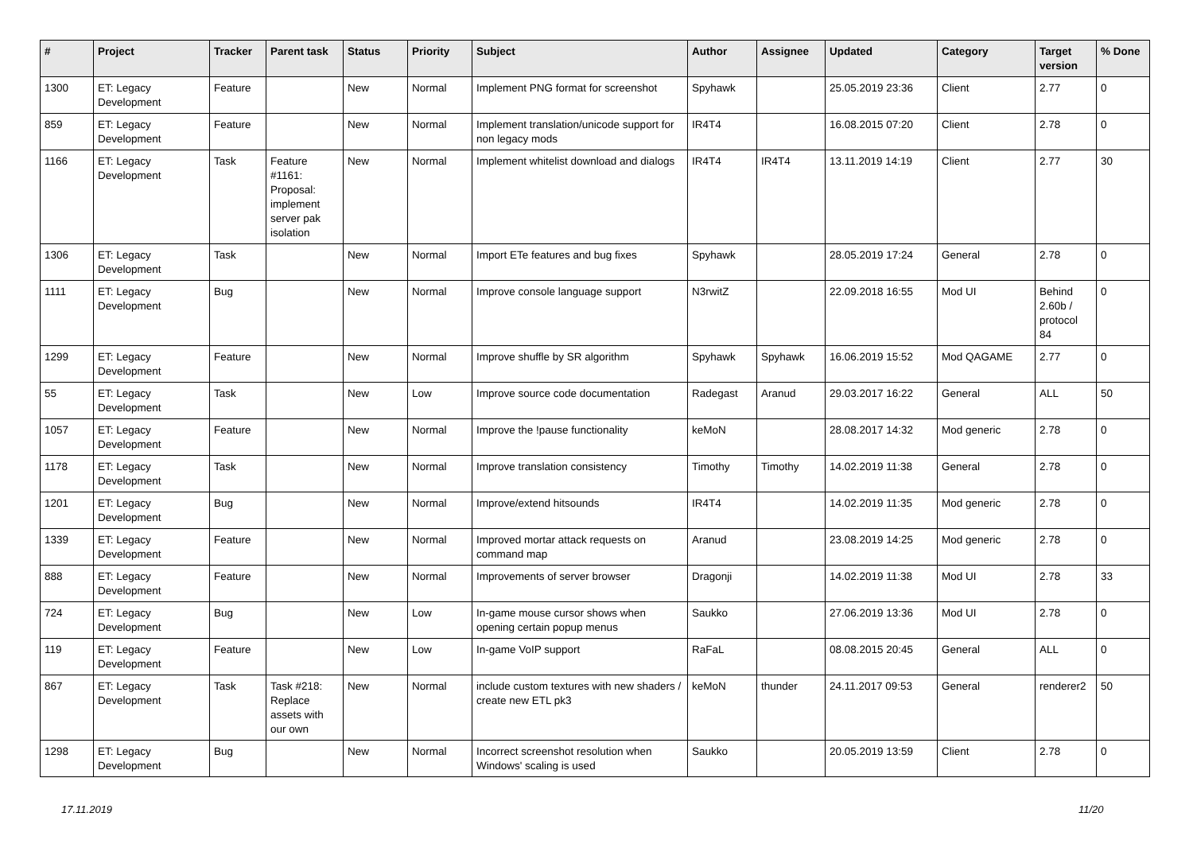| # | Project | Tracker | Parent task | Status | Priority | Subject | Author | Assignee | Updated | Category | Target version | % Done |
| --- | --- | --- | --- | --- | --- | --- | --- | --- | --- | --- | --- | --- |
| 1300 | ET: Legacy Development | Feature | | New | Normal | Implement PNG format for screenshot | Spyhawk | | 25.05.2019 23:36 | Client | 2.77 | 0 |
| 859 | ET: Legacy Development | Feature | | New | Normal | Implement translation/unicode support for non legacy mods | IR4T4 | | 16.08.2015 07:20 | Client | 2.78 | 0 |
| 1166 | ET: Legacy Development | Task | Feature #1161: Proposal: implement server pak isolation | New | Normal | Implement whitelist download and dialogs | IR4T4 | IR4T4 | 13.11.2019 14:19 | Client | 2.77 | 30 |
| 1306 | ET: Legacy Development | Task | | New | Normal | Import ETe features and bug fixes | Spyhawk | | 28.05.2019 17:24 | General | 2.78 | 0 |
| 1111 | ET: Legacy Development | Bug | | New | Normal | Improve console language support | N3rwitZ | | 22.09.2018 16:55 | Mod UI | Behind 2.60b / protocol 84 | 0 |
| 1299 | ET: Legacy Development | Feature | | New | Normal | Improve shuffle by SR algorithm | Spyhawk | Spyhawk | 16.06.2019 15:52 | Mod QAGAME | 2.77 | 0 |
| 55 | ET: Legacy Development | Task | | New | Low | Improve source code documentation | Radegast | Aranud | 29.03.2017 16:22 | General | ALL | 50 |
| 1057 | ET: Legacy Development | Feature | | New | Normal | Improve the !pause functionality | keMoN | | 28.08.2017 14:32 | Mod generic | 2.78 | 0 |
| 1178 | ET: Legacy Development | Task | | New | Normal | Improve translation consistency | Timothy | Timothy | 14.02.2019 11:38 | General | 2.78 | 0 |
| 1201 | ET: Legacy Development | Bug | | New | Normal | Improve/extend hitsounds | IR4T4 | | 14.02.2019 11:35 | Mod generic | 2.78 | 0 |
| 1339 | ET: Legacy Development | Feature | | New | Normal | Improved mortar attack requests on command map | Aranud | | 23.08.2019 14:25 | Mod generic | 2.78 | 0 |
| 888 | ET: Legacy Development | Feature | | New | Normal | Improvements of server browser | Dragonji | | 14.02.2019 11:38 | Mod UI | 2.78 | 33 |
| 724 | ET: Legacy Development | Bug | | New | Low | In-game mouse cursor shows when opening certain popup menus | Saukko | | 27.06.2019 13:36 | Mod UI | 2.78 | 0 |
| 119 | ET: Legacy Development | Feature | | New | Low | In-game VoIP support | RaFaL | | 08.08.2015 20:45 | General | ALL | 0 |
| 867 | ET: Legacy Development | Task | Task #218: Replace assets with our own | New | Normal | include custom textures with new shaders / create new ETL pk3 | keMoN | thunder | 24.11.2017 09:53 | General | renderer2 | 50 |
| 1298 | ET: Legacy Development | Bug | | New | Normal | Incorrect screenshot resolution when Windows' scaling is used | Saukko | | 20.05.2019 13:59 | Client | 2.78 | 0 |
17.11.2019 11/20